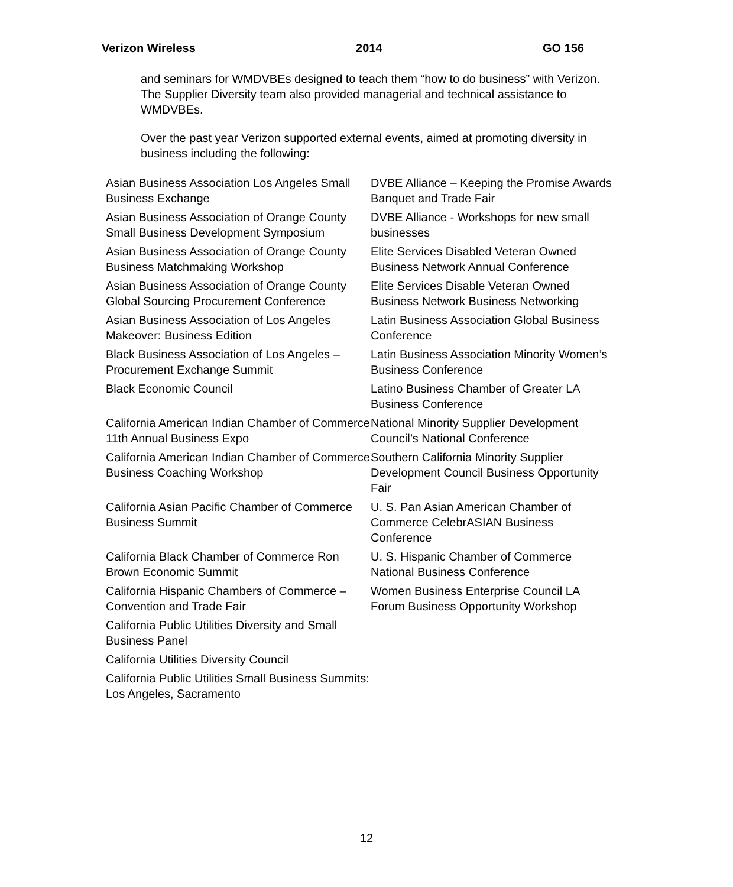Verizon Wireless 2014 GO 156
and seminars for WMDVBEs designed to teach them “how to do business” with Verizon. The Supplier Diversity team also provided managerial and technical assistance to WMDVBEs.
Over the past year Verizon supported external events, aimed at promoting diversity in business including the following:
| Asian Business Association Los Angeles Small Business Exchange | DVBE Alliance – Keeping the Promise Awards Banquet and Trade Fair |
| Asian Business Association of Orange County Small Business Development Symposium | DVBE Alliance - Workshops for new small businesses |
| Asian Business Association of Orange County Business Matchmaking Workshop | Elite Services Disabled Veteran Owned Business Network Annual Conference |
| Asian Business Association of Orange County Global Sourcing Procurement Conference | Elite Services Disable Veteran Owned Business Network Business Networking |
| Asian Business Association of Los Angeles Makeover: Business Edition | Latin Business Association Global Business Conference |
| Black Business Association of Los Angeles – Procurement Exchange Summit | Latin Business Association Minority Women’s Business Conference |
| Black Economic Council | Latino Business Chamber of Greater LA Business Conference |
| California American Indian Chamber of Commerce 11th Annual Business Expo | National Minority Supplier Development Council’s National Conference |
| California American Indian Chamber of Commerce Business Coaching Workshop | Southern California Minority Supplier Development Council Business Opportunity Fair |
| California Asian Pacific Chamber of Commerce Business Summit | U. S. Pan Asian American Chamber of Commerce CelebrASIAN Business Conference |
| California Black Chamber of Commerce Ron Brown Economic Summit | U. S. Hispanic Chamber of Commerce National Business Conference |
| California Hispanic Chambers of Commerce – Convention and Trade Fair | Women Business Enterprise Council LA Forum Business Opportunity Workshop |
| California Public Utilities Diversity and Small Business Panel | |
| California Utilities Diversity Council | |
| California Public Utilities Small Business Summits: Los Angeles, Sacramento | |
12